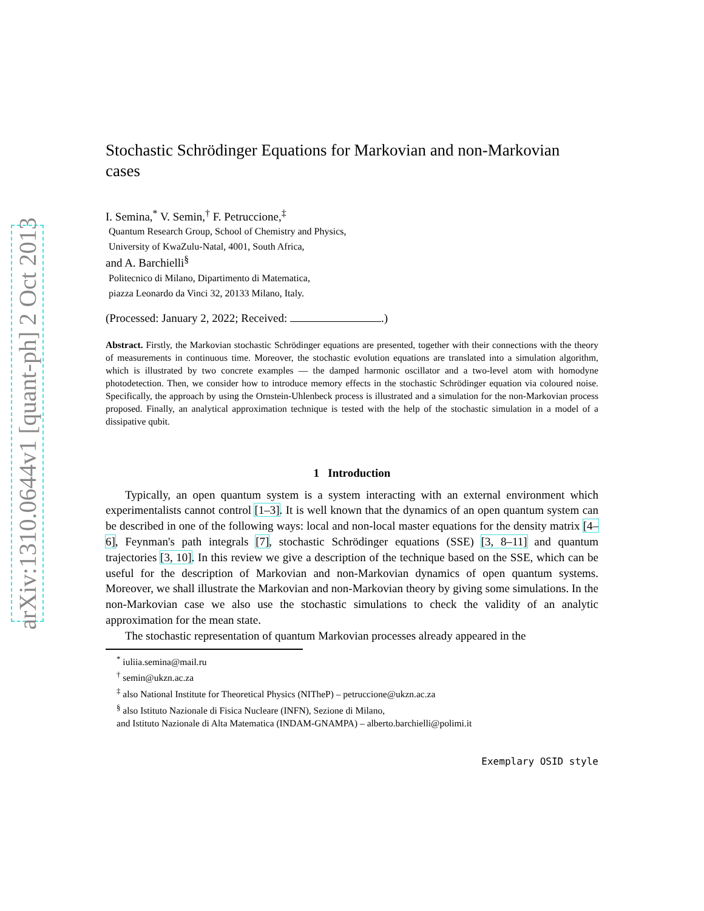arXiv:1310.0644v1 [quant-ph] 2 Oct 2013
Stochastic Schrödinger Equations for Markovian and non-Markovian cases
I. Semina,<sup>*</sup> V. Semin,<sup>†</sup> F. Petruccione,<sup>‡</sup>
Quantum Research Group, School of Chemistry and Physics,
University of KwaZulu-Natal, 4001, South Africa,
and A. Barchielli<sup>§</sup>
Politecnico di Milano, Dipartimento di Matematica,
piazza Leonardo da Vinci 32, 20133 Milano, Italy.
(Processed: January 2, 2022; Received: .)
Abstract. Firstly, the Markovian stochastic Schrödinger equations are presented, together with their connections with the theory of measurements in continuous time. Moreover, the stochastic evolution equations are translated into a simulation algorithm, which is illustrated by two concrete examples — the damped harmonic oscillator and a two-level atom with homodyne photodetection. Then, we consider how to introduce memory effects in the stochastic Schrödinger equation via coloured noise. Specifically, the approach by using the Ornstein-Uhlenbeck process is illustrated and a simulation for the non-Markovian process proposed. Finally, an analytical approximation technique is tested with the help of the stochastic simulation in a model of a dissipative qubit.
1 Introduction
Typically, an open quantum system is a system interacting with an external environment which experimentalists cannot control [1–3]. It is well known that the dynamics of an open quantum system can be described in one of the following ways: local and non-local master equations for the density matrix [4–6], Feynman's path integrals [7], stochastic Schrödinger equations (SSE) [3, 8–11] and quantum trajectories [3, 10]. In this review we give a description of the technique based on the SSE, which can be useful for the description of Markovian and non-Markovian dynamics of open quantum systems. Moreover, we shall illustrate the Markovian and non-Markovian theory by giving some simulations. In the non-Markovian case we also use the stochastic simulations to check the validity of an analytic approximation for the mean state.
The stochastic representation of quantum Markovian processes already appeared in the
<sup>*</sup> iuliia.semina@mail.ru
<sup>†</sup> semin@ukzn.ac.za
<sup>‡</sup> also National Institute for Theoretical Physics (NITheP) – petruccione@ukzn.ac.za
<sup>§</sup> also Istituto Nazionale di Fisica Nucleare (INFN), Sezione di Milano,
and Istituto Nazionale di Alta Matematica (INDAM-GNAMPA) – alberto.barchielli@polimi.it
Exemplary OSID style